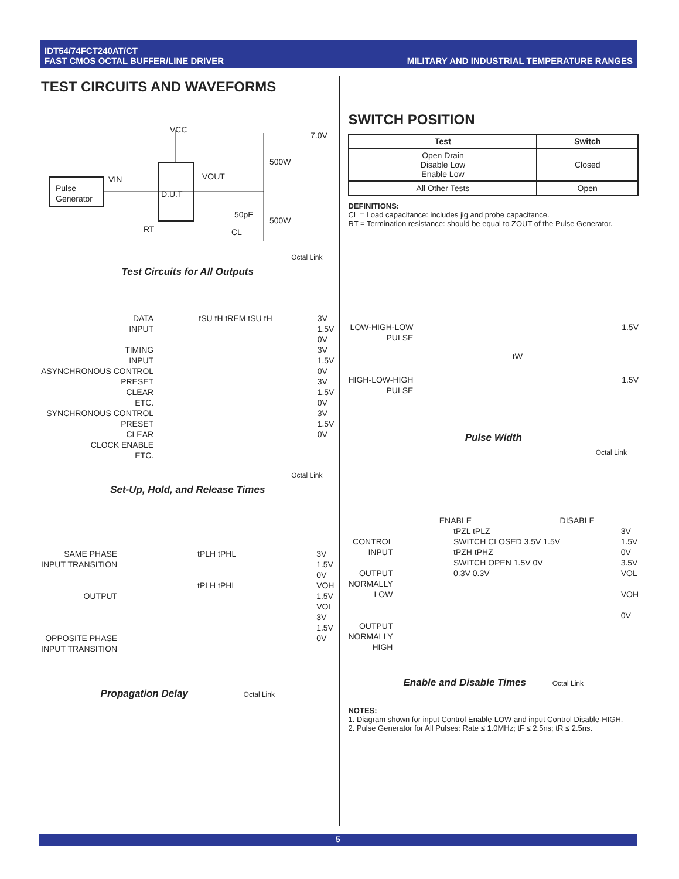IDT54/74FCT240AT/CT
FAST CMOS OCTAL BUFFER/LINE DRIVER
MILITARY AND INDUSTRIAL TEMPERATURE RANGES
TEST CIRCUITS AND WAVEFORMS
VCC
7.0V
500W
Pulse
Generator
VIN
D.U.T
VOUT
50pF
500W
RT CL
Octal Link
Test Circuits for All Outputs
DATA
INPUT
TIMING
INPUT
ASYNCHRONOUS CONTROL
PRESET
CLEAR
ETC.
SYNCHRONOUS CONTROL
PRESET
CLEAR
CLOCK ENABLE
ETC.
tSU tH tREM tSU tH 3V
1.5V
0V
3V
1.5V
0V
3V
1.5V
0V
3V
1.5V
0V
Octal Link
Set-Up, Hold, and Release Times
SAME PHASE
INPUT TRANSITION
OUTPUT
OPPOSITE PHASE
INPUT TRANSITION
tPLH tPHL
tPLH tPHL
3V
1.5V
0V
VOH
1.5V
VOL
3V
1.5V
0V
Propagation Delay Octal Link
SWITCH POSITION
| Test | Switch |
| --- | --- |
| Open Drain Disable Low Enable Low | Closed |
| All Other Tests | Open |
DEFINITIONS:
CL = Load capacitance: includes jig and probe capacitance.
RT = Termination resistance: should be equal to ZOUT of the Pulse Generator.
LOW-HIGH-LOW
PULSE
HIGH-LOW-HIGH
PULSE
tW
1.5V
1.5V
Pulse Width
Octal Link
ENABLE DISABLE
CONTROL
INPUT
OUTPUT
NORMALLY
LOW
OUTPUT
NORMALLY
HIGH
tPZL tPLZ
SWITCH CLOSED 3.5V 1.5V
tPZH tPHZ
SWITCH OPEN 1.5V 0V
0.3V 0.3V
3V
1.5V
0V
3.5V
VOL
VOH
0V
Enable and Disable Times Octal Link
NOTES:
1. Diagram shown for input Control Enable-LOW and input Control Disable-HIGH.
2. Pulse Generator for All Pulses: Rate ≤ 1.0MHz; tF ≤ 2.5ns; tR ≤ 2.5ns.
5